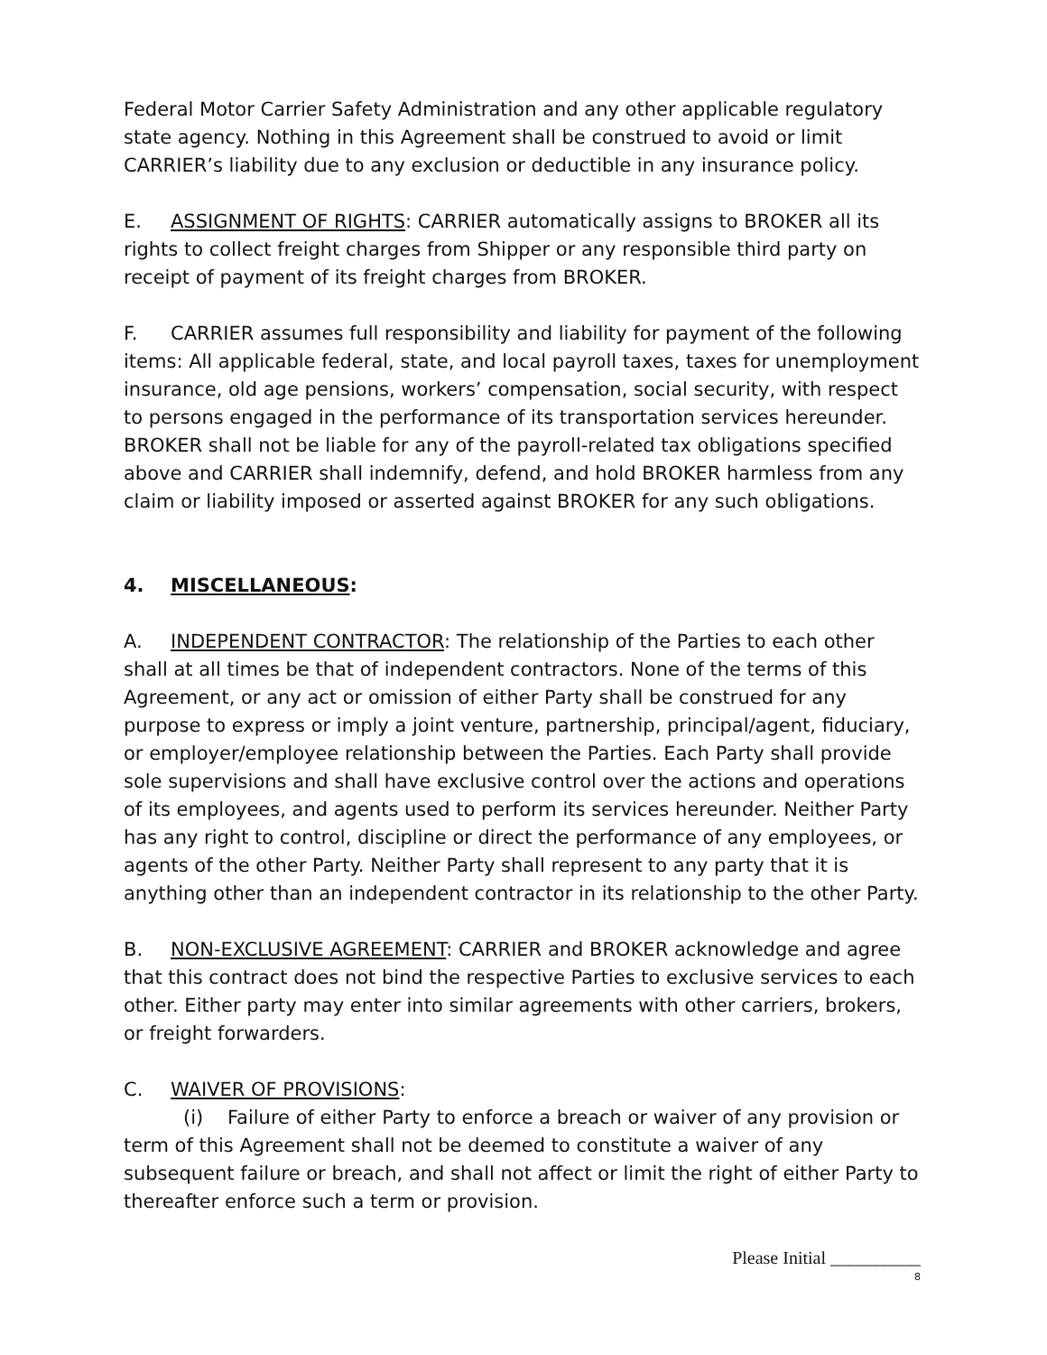Federal Motor Carrier Safety Administration and any other applicable regulatory state agency. Nothing in this Agreement shall be construed to avoid or limit CARRIER’s liability due to any exclusion or deductible in any insurance policy.
E. ASSIGNMENT OF RIGHTS: CARRIER automatically assigns to BROKER all its rights to collect freight charges from Shipper or any responsible third party on receipt of payment of its freight charges from BROKER.
F. CARRIER assumes full responsibility and liability for payment of the following items: All applicable federal, state, and local payroll taxes, taxes for unemployment insurance, old age pensions, workers’ compensation, social security, with respect to persons engaged in the performance of its transportation services hereunder. BROKER shall not be liable for any of the payroll-related tax obligations specified above and CARRIER shall indemnify, defend, and hold BROKER harmless from any claim or liability imposed or asserted against BROKER for any such obligations.
4. MISCELLANEOUS:
A. INDEPENDENT CONTRACTOR: The relationship of the Parties to each other shall at all times be that of independent contractors. None of the terms of this Agreement, or any act or omission of either Party shall be construed for any purpose to express or imply a joint venture, partnership, principal/agent, fiduciary, or employer/employee relationship between the Parties. Each Party shall provide sole supervisions and shall have exclusive control over the actions and operations of its employees, and agents used to perform its services hereunder. Neither Party has any right to control, discipline or direct the performance of any employees, or agents of the other Party. Neither Party shall represent to any party that it is anything other than an independent contractor in its relationship to the other Party.
B. NON-EXCLUSIVE AGREEMENT: CARRIER and BROKER acknowledge and agree that this contract does not bind the respective Parties to exclusive services to each other. Either party may enter into similar agreements with other carriers, brokers, or freight forwarders.
C. WAIVER OF PROVISIONS:
(i) Failure of either Party to enforce a breach or waiver of any provision or term of this Agreement shall not be deemed to constitute a waiver of any subsequent failure or breach, and shall not affect or limit the right of either Party to thereafter enforce such a term or provision.
Please Initial __________
8